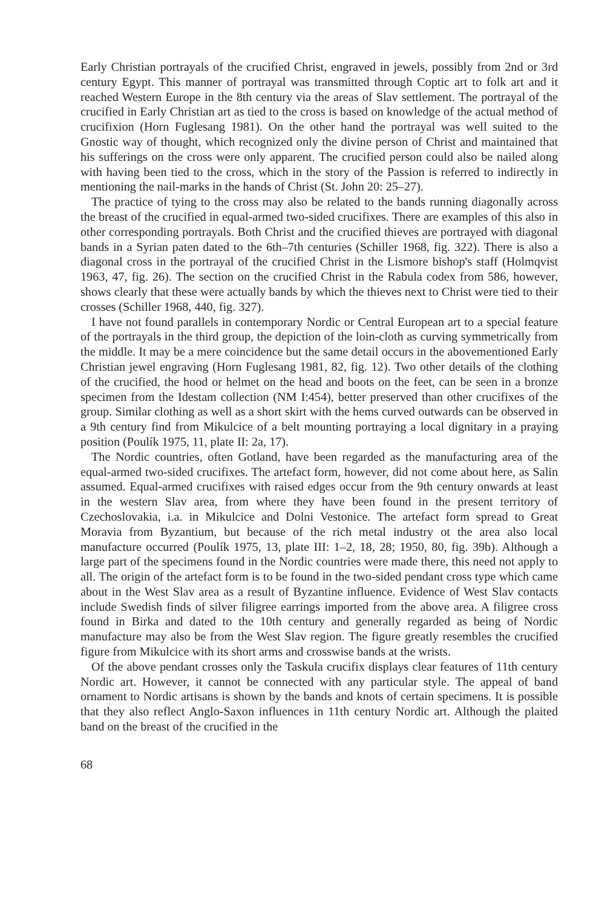Early Christian portrayals of the crucified Christ, engraved in jewels, possibly from 2nd or 3rd century Egypt. This manner of portrayal was transmitted through Coptic art to folk art and it reached Western Europe in the 8th century via the areas of Slav settlement. The portrayal of the crucified in Early Christian art as tied to the cross is based on knowledge of the actual method of crucifixion (Horn Fuglesang 1981). On the other hand the portrayal was well suited to the Gnostic way of thought, which recognized only the divine person of Christ and maintained that his sufferings on the cross were only apparent. The crucified person could also be nailed along with having been tied to the cross, which in the story of the Passion is referred to indirectly in mentioning the nail-marks in the hands of Christ (St. John 20: 25–27).
The practice of tying to the cross may also be related to the bands running diagonally across the breast of the crucified in equal-armed two-sided crucifixes. There are examples of this also in other corresponding portrayals. Both Christ and the crucified thieves are portrayed with diagonal bands in a Syrian paten dated to the 6th–7th centuries (Schiller 1968, fig. 322). There is also a diagonal cross in the portrayal of the crucified Christ in the Lismore bishop's staff (Holmqvist 1963, 47, fig. 26). The section on the crucified Christ in the Rabula codex from 586, however, shows clearly that these were actually bands by which the thieves next to Christ were tied to their crosses (Schiller 1968, 440, fig. 327).
I have not found parallels in contemporary Nordic or Central European art to a special feature of the portrayals in the third group, the depiction of the loin-cloth as curving symmetrically from the middle. It may be a mere coincidence but the same detail occurs in the abovementioned Early Christian jewel engraving (Horn Fuglesang 1981, 82, fig. 12). Two other details of the clothing of the crucified, the hood or helmet on the head and boots on the feet, can be seen in a bronze specimen from the Idestam collection (NM I:454), better preserved than other crucifixes of the group. Similar clothing as well as a short skirt with the hems curved outwards can be observed in a 9th century find from Mikulcice of a belt mounting portraying a local dignitary in a praying position (Poulík 1975, 11, plate II: 2a, 17).
The Nordic countries, often Gotland, have been regarded as the manufacturing area of the equal-armed two-sided crucifixes. The artefact form, however, did not come about here, as Salin assumed. Equal-armed crucifixes with raised edges occur from the 9th century onwards at least in the western Slav area, from where they have been found in the present territory of Czechoslovakia, i.a. in Mikulcice and Dolni Vestonice. The artefact form spread to Great Moravia from Byzantium, but because of the rich metal industry ot the area also local manufacture occurred (Poulík 1975, 13, plate III: 1–2, 18, 28; 1950, 80, fig. 39b). Although a large part of the specimens found in the Nordic countries were made there, this need not apply to all. The origin of the artefact form is to be found in the two-sided pendant cross type which came about in the West Slav area as a result of Byzantine influence. Evidence of West Slav contacts include Swedish finds of silver filigree earrings imported from the above area. A filigree cross found in Birka and dated to the 10th century and generally regarded as being of Nordic manufacture may also be from the West Slav region. The figure greatly resembles the crucified figure from Mikulcice with its short arms and crosswise bands at the wrists.
Of the above pendant crosses only the Taskula crucifix displays clear features of 11th century Nordic art. However, it cannot be connected with any particular style. The appeal of band ornament to Nordic artisans is shown by the bands and knots of certain specimens. It is possible that they also reflect Anglo-Saxon influences in 11th century Nordic art. Although the plaited band on the breast of the crucified in the
68